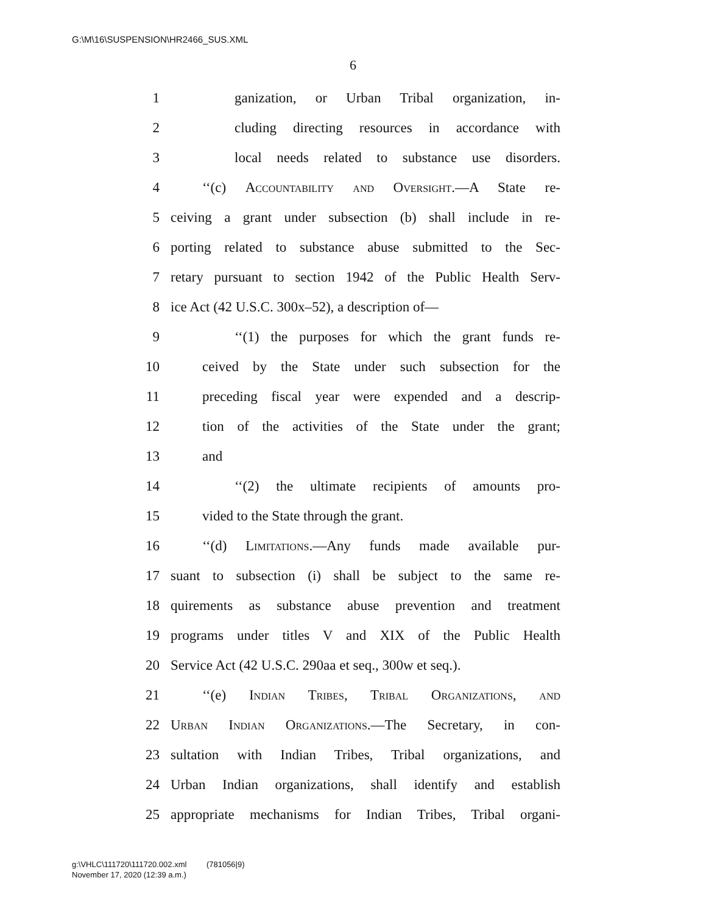G:\M\16\SUSPENSION\HR2466_SUS.XML
6
1 ganization, or Urban Tribal organization, in-
2 cluding directing resources in accordance with
3 local needs related to substance use disorders.
4 ‘‘(c) Accountability and Oversight.—A State re-
5 ceiving a grant under subsection (b) shall include in re-
6 porting related to substance abuse submitted to the Sec-
7 retary pursuant to section 1942 of the Public Health Serv-
8 ice Act (42 U.S.C. 300x–52), a description of—
9 ‘‘(1) the purposes for which the grant funds re-
10 ceived by the State under such subsection for the
11 preceding fiscal year were expended and a descrip-
12 tion of the activities of the State under the grant;
13 and
14 ‘‘(2) the ultimate recipients of amounts pro-
15 vided to the State through the grant.
16 ‘‘(d) Limitations.—Any funds made available pur-
17 suant to subsection (i) shall be subject to the same re-
18 quirements as substance abuse prevention and treatment
19 programs under titles V and XIX of the Public Health
20 Service Act (42 U.S.C. 290aa et seq., 300w et seq.).
21 ‘‘(e) Indian Tribes, Tribal Organizations, and
22 Urban Indian Organizations.—The Secretary, in con-
23 sultation with Indian Tribes, Tribal organizations, and
24 Urban Indian organizations, shall identify and establish
25 appropriate mechanisms for Indian Tribes, Tribal organi-
g:\VHLC\111720\111720.002.xml (781056|9)
November 17, 2020 (12:39 a.m.)